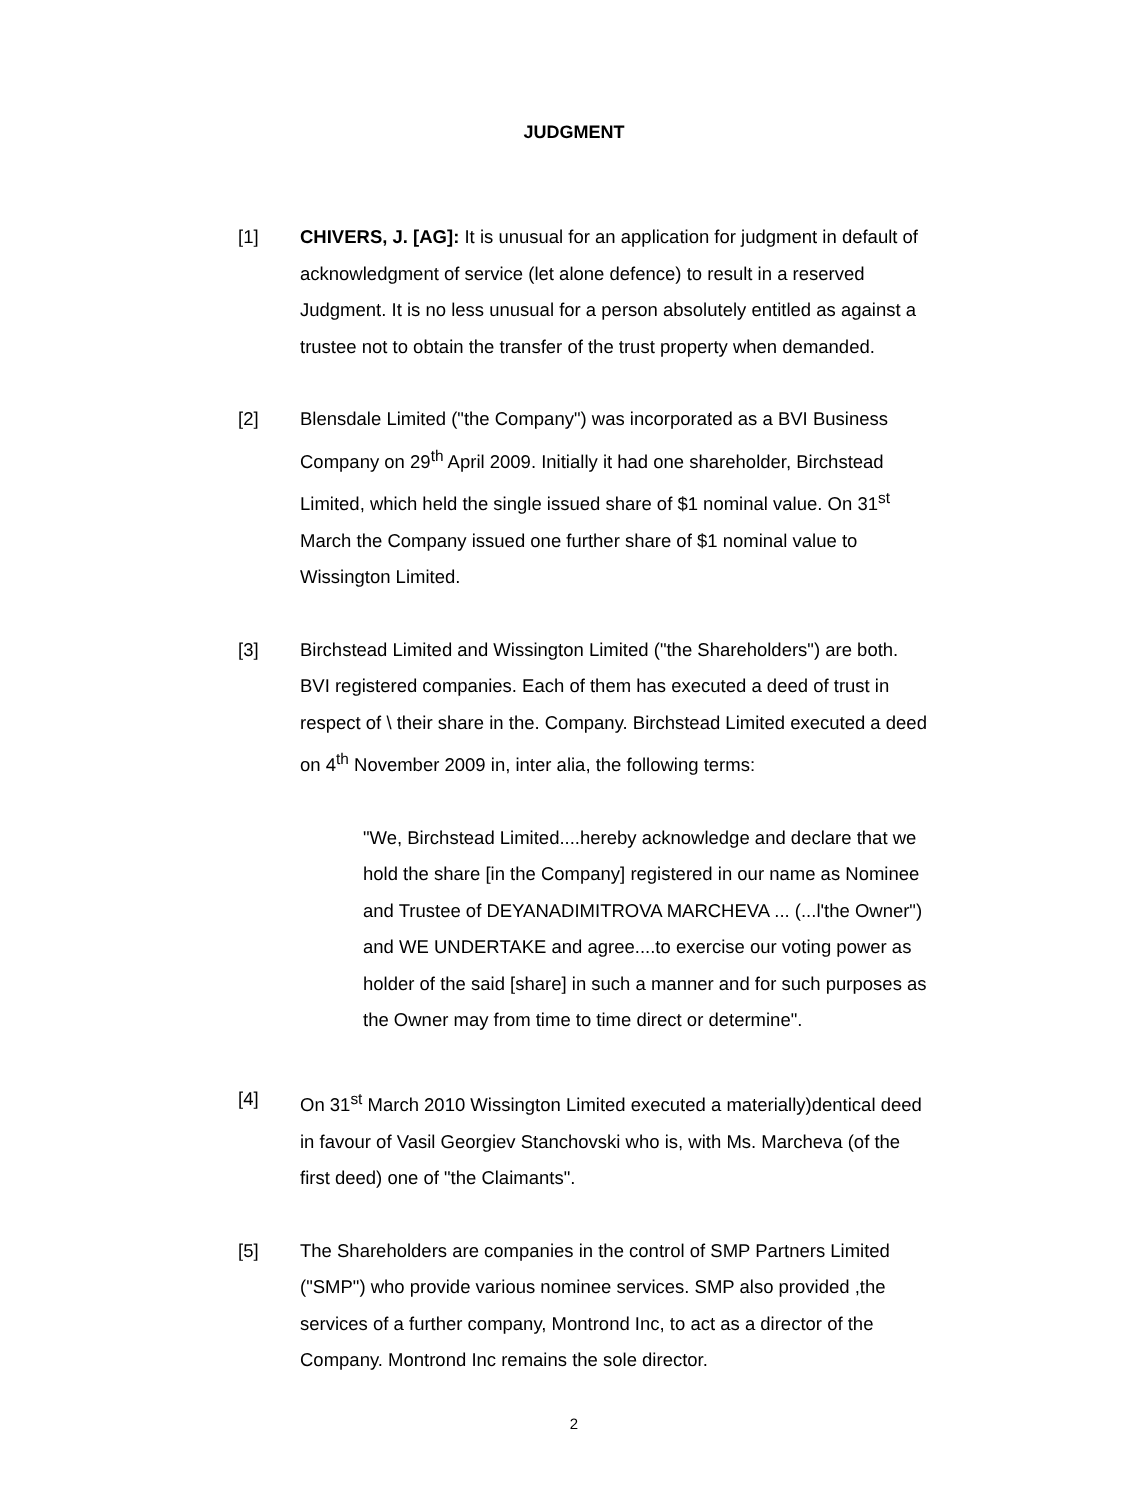JUDGMENT
[1] CHIVERS, J. [AG]: It is unusual for an application for judgment in default of acknowledgment of service (let alone defence) to result in a reserved Judgment. It is no less unusual for a person absolutely entitled as against a trustee not to obtain the transfer of the trust property when demanded.
[2] Blensdale Limited ("the Company") was incorporated as a BVI Business Company on 29<sup>th</sup> April 2009. Initially it had one shareholder, Birchstead Limited, which held the single issued share of $1 nominal value. On 31<sup>st</sup> March the Company issued one further share of $1 nominal value to Wissington Limited.
[3] Birchstead Limited and Wissington Limited ("the Shareholders") are both. BVI registered companies. Each of them has executed a deed of trust in respect of \ their share in the. Company. Birchstead Limited executed a deed on 4<sup>th</sup> November 2009 in, inter alia, the following terms:
"We, Birchstead Limited....hereby acknowledge and declare that we hold the share [in the Company] registered in our name as Nominee and Trustee of DEYANADIMITROVA MARCHEVA ... (...l'the Owner") and WE UNDERTAKE and agree....to exercise our voting power as holder of the said [share] in such a manner and for such purposes as the Owner may from time to time direct or determine".
[4] On 31<sup>st</sup> March 2010 Wissington Limited executed a materially)dentical deed in favour of Vasil Georgiev Stanchovski who is, with Ms. Marcheva (of the first deed) one of "the Claimants".
[5] The Shareholders are companies in the control of SMP Partners Limited ("SMP") who provide various nominee services. SMP also provided ,the services of a further company, Montrond Inc, to act as a director of the Company. Montrond Inc remains the sole director.
2